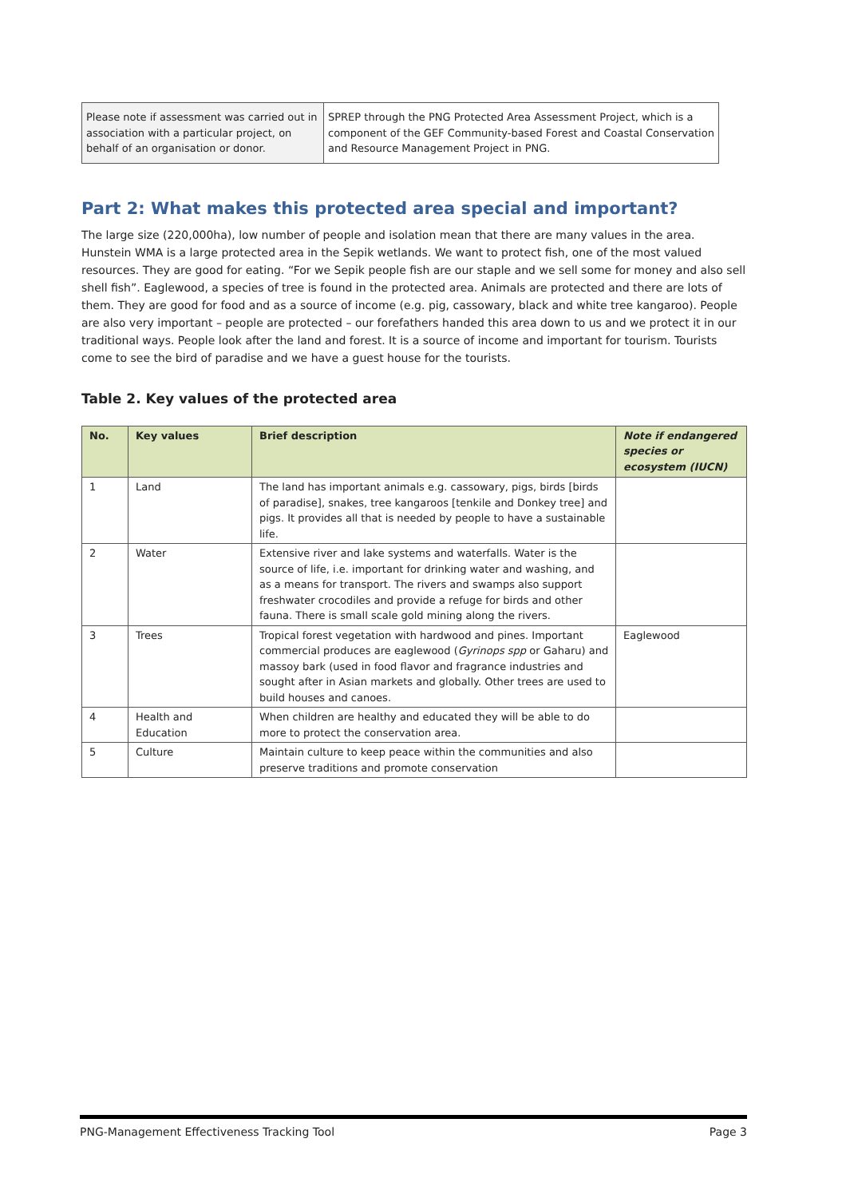| Please note if assessment was carried out in association with a particular project, on behalf of an organisation or donor. | SPREP through the PNG Protected Area Assessment Project, which is a component of the GEF Community-based Forest and Coastal Conservation and Resource Management Project in PNG. |
Part 2: What makes this protected area special and important?
The large size (220,000ha), low number of people and isolation mean that there are many values in the area. Hunstein WMA is a large protected area in the Sepik wetlands. We want to protect fish, one of the most valued resources. They are good for eating. “For we Sepik people fish are our staple and we sell some for money and also sell shell fish”. Eaglewood, a species of tree is found in the protected area. Animals are protected and there are lots of them. They are good for food and as a source of income (e.g. pig, cassowary, black and white tree kangaroo). People are also very important – people are protected – our forefathers handed this area down to us and we protect it in our traditional ways. People look after the land and forest. It is a source of income and important for tourism. Tourists come to see the bird of paradise and we have a guest house for the tourists.
Table 2. Key values of the protected area
| No. | Key values | Brief description | Note if endangered species or ecosystem (IUCN) |
| --- | --- | --- | --- |
| 1 | Land | The land has important animals e.g. cassowary, pigs, birds [birds of paradise], snakes, tree kangaroos [tenkile and Donkey tree] and pigs. It provides all that is needed by people to have a sustainable life. | |
| 2 | Water | Extensive river and lake systems and waterfalls. Water is the source of life, i.e. important for drinking water and washing, and as a means for transport. The rivers and swamps also support freshwater crocodiles and provide a refuge for birds and other fauna. There is small scale gold mining along the rivers. | |
| 3 | Trees | Tropical forest vegetation with hardwood and pines. Important commercial produces are eaglewood ( Gyrinops spp or Gaharu) and massoy bark (used in food flavor and fragrance industries and sought after in Asian markets and globally. Other trees are used to build houses and canoes. | Eaglewood |
| 4 | Health and Education | When children are healthy and educated they will be able to do more to protect the conservation area. | |
| 5 | Culture | Maintain culture to keep peace within the communities and also preserve traditions and promote conservation | |
PNG-Management Effectiveness Tracking Tool Page 3